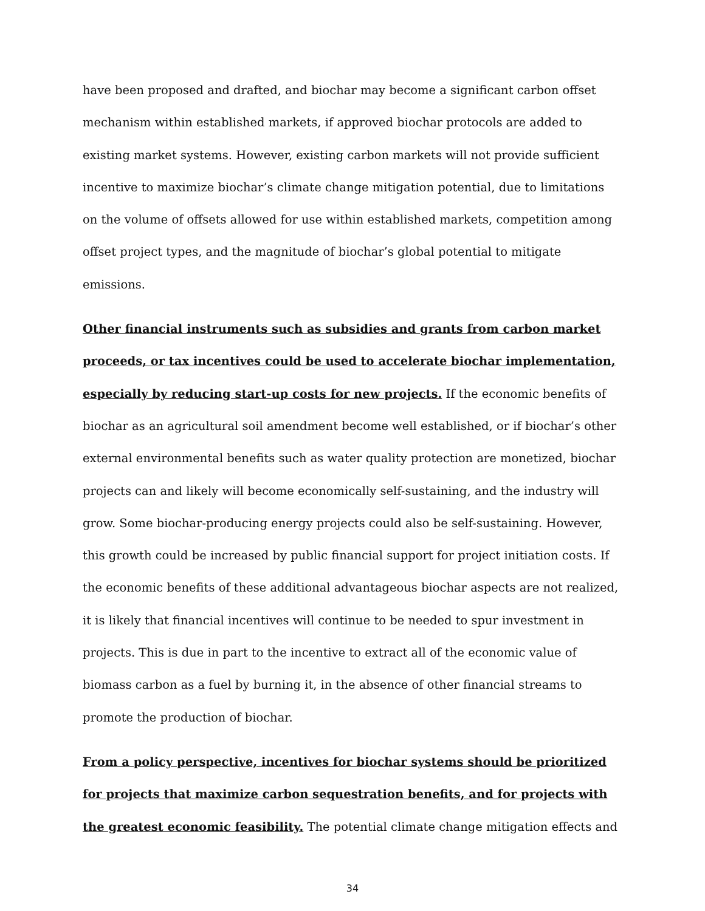have been proposed and drafted, and biochar may become a significant carbon offset mechanism within established markets, if approved biochar protocols are added to existing market systems. However, existing carbon markets will not provide sufficient incentive to maximize biochar’s climate change mitigation potential, due to limitations on the volume of offsets allowed for use within established markets, competition among offset project types, and the magnitude of biochar’s global potential to mitigate emissions.
Other financial instruments such as subsidies and grants from carbon market proceeds, or tax incentives could be used to accelerate biochar implementation, especially by reducing start-up costs for new projects. If the economic benefits of biochar as an agricultural soil amendment become well established, or if biochar’s other external environmental benefits such as water quality protection are monetized, biochar projects can and likely will become economically self-sustaining, and the industry will grow. Some biochar-producing energy projects could also be self-sustaining. However, this growth could be increased by public financial support for project initiation costs. If the economic benefits of these additional advantageous biochar aspects are not realized, it is likely that financial incentives will continue to be needed to spur investment in projects. This is due in part to the incentive to extract all of the economic value of biomass carbon as a fuel by burning it, in the absence of other financial streams to promote the production of biochar.
From a policy perspective, incentives for biochar systems should be prioritized for projects that maximize carbon sequestration benefits, and for projects with the greatest economic feasibility. The potential climate change mitigation effects and
34